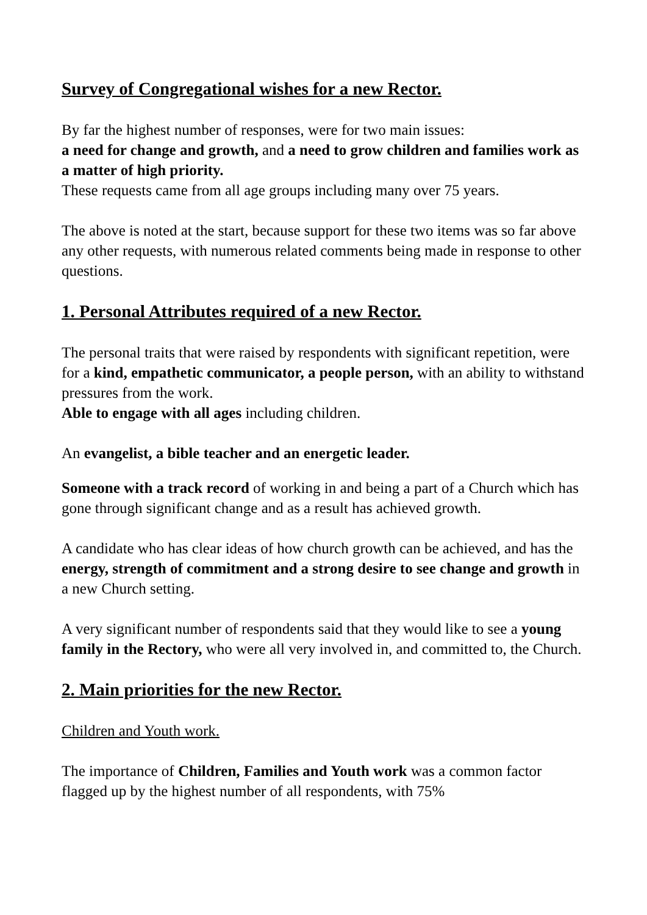Survey of Congregational wishes for a new Rector.
By far the highest number of responses, were for two main issues:
a need for change and growth, and a need to grow children and families work as a matter of high priority.
These requests came from all age groups including many over 75 years.
The above is noted at the start, because support for these two items was so far above any other requests, with numerous related comments being made in response to other questions.
1. Personal Attributes required of a new Rector.
The personal traits that were raised by respondents with significant repetition, were for a kind, empathetic communicator, a people person, with an ability to withstand pressures from the work.
Able to engage with all ages including children.
An evangelist, a bible teacher and an energetic leader.
Someone with a track record of working in and being a part of a Church which has gone through significant change and as a result has achieved growth.
A candidate who has clear ideas of how church growth can be achieved, and has the energy, strength of commitment and a strong desire to see change and growth in a new Church setting.
A very significant number of respondents said that they would like to see a young family in the Rectory, who were all very involved in, and committed to, the Church.
2. Main priorities for the new Rector.
Children and Youth work.
The importance of Children, Families and Youth work was a common factor flagged up by the highest number of all respondents, with 75%